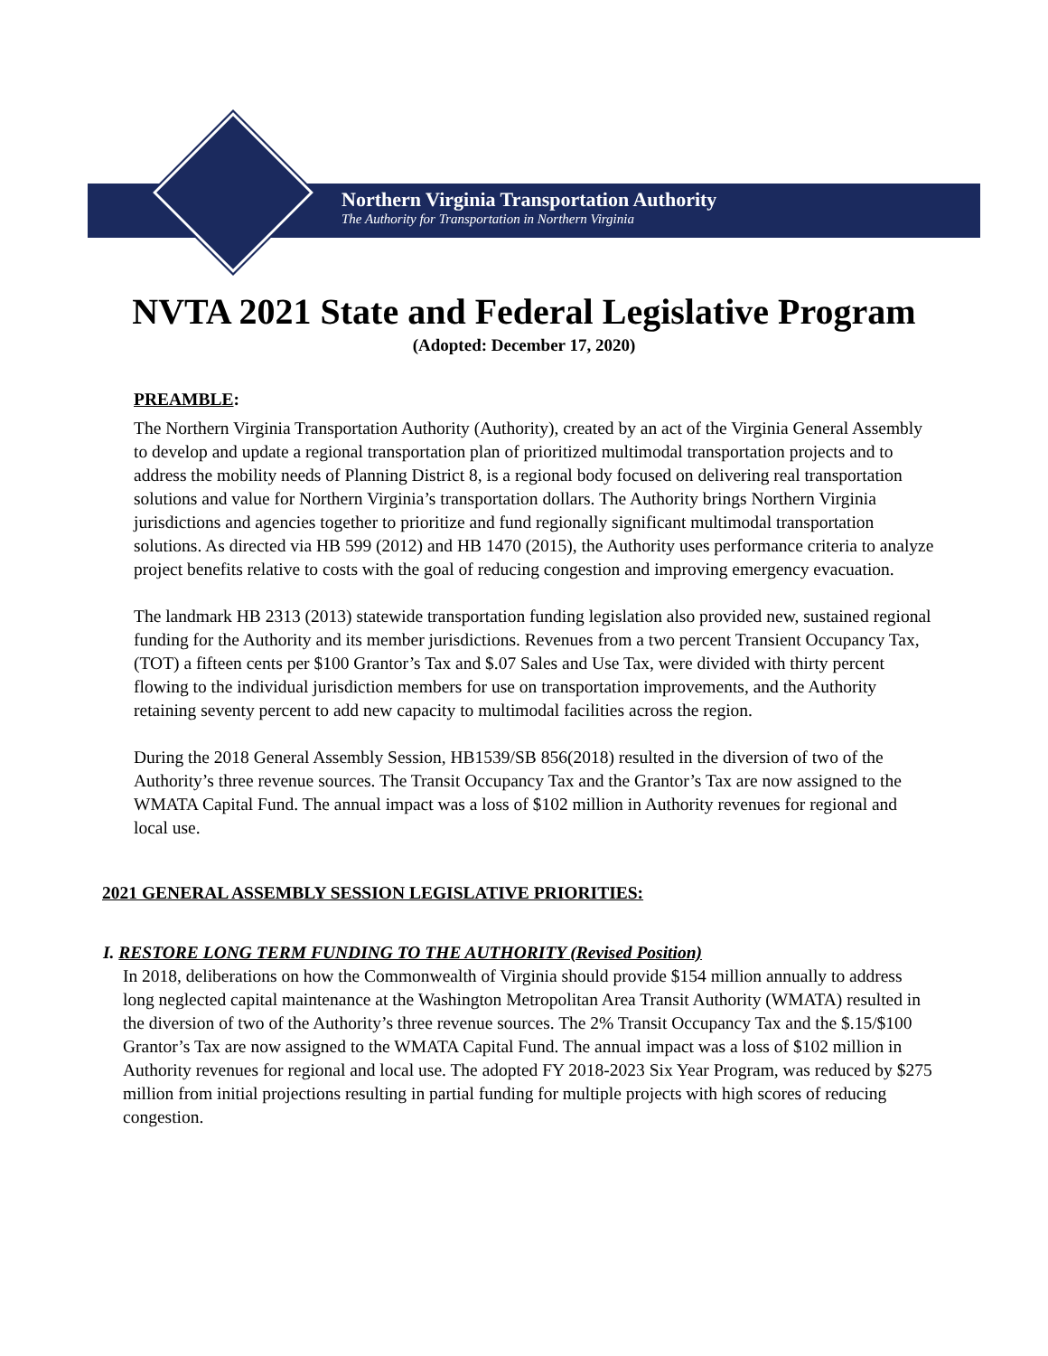Northern Virginia Transportation Authority
The Authority for Transportation in Northern Virginia
NVTA 2021 State and Federal Legislative Program
(Adopted: December 17, 2020)
PREAMBLE:
The Northern Virginia Transportation Authority (Authority), created by an act of the Virginia General Assembly to develop and update a regional transportation plan of prioritized multimodal transportation projects and to address the mobility needs of Planning District 8, is a regional body focused on delivering real transportation solutions and value for Northern Virginia’s transportation dollars. The Authority brings Northern Virginia jurisdictions and agencies together to prioritize and fund regionally significant multimodal transportation solutions. As directed via HB 599 (2012) and HB 1470 (2015), the Authority uses performance criteria to analyze project benefits relative to costs with the goal of reducing congestion and improving emergency evacuation.
The landmark HB 2313 (2013) statewide transportation funding legislation also provided new, sustained regional funding for the Authority and its member jurisdictions. Revenues from a two percent Transient Occupancy Tax, (TOT) a fifteen cents per $100 Grantor’s Tax and $.07 Sales and Use Tax, were divided with thirty percent flowing to the individual jurisdiction members for use on transportation improvements, and the Authority retaining seventy percent to add new capacity to multimodal facilities across the region.
During the 2018 General Assembly Session, HB1539/SB 856(2018) resulted in the diversion of two of the Authority’s three revenue sources. The Transit Occupancy Tax and the Grantor’s Tax are now assigned to the WMATA Capital Fund. The annual impact was a loss of $102 million in Authority revenues for regional and local use.
2021 GENERAL ASSEMBLY SESSION LEGISLATIVE PRIORITIES:
I. RESTORE LONG TERM FUNDING TO THE AUTHORITY (Revised Position)
In 2018, deliberations on how the Commonwealth of Virginia should provide $154 million annually to address long neglected capital maintenance at the Washington Metropolitan Area Transit Authority (WMATA) resulted in the diversion of two of the Authority’s three revenue sources. The 2% Transit Occupancy Tax and the $.15/$100 Grantor’s Tax are now assigned to the WMATA Capital Fund. The annual impact was a loss of $102 million in Authority revenues for regional and local use. The adopted FY 2018-2023 Six Year Program, was reduced by $275 million from initial projections resulting in partial funding for multiple projects with high scores of reducing congestion.